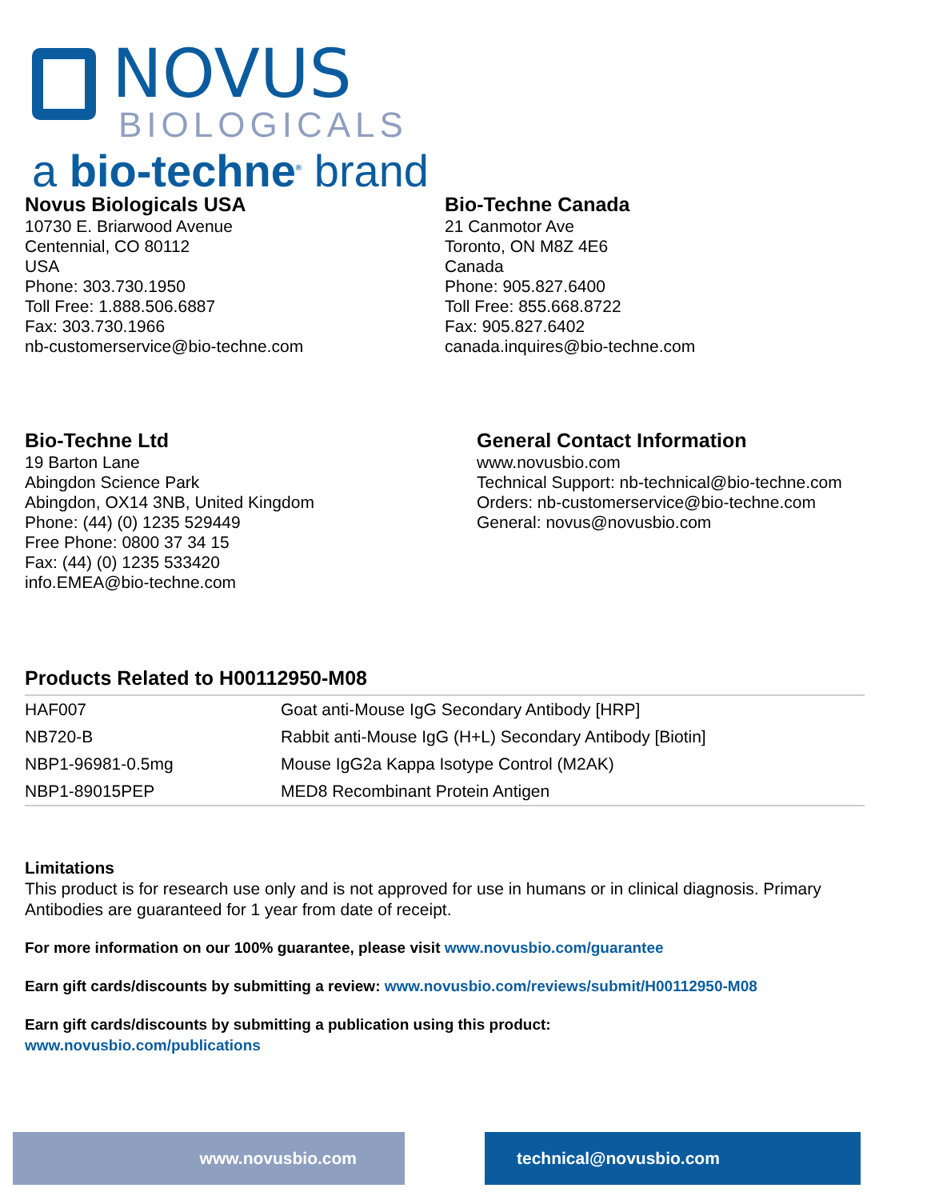NOVUS
BIOLOGICALS
a bio-techne<sup>®</sup> brand
Novus Biologicals USA
10730 E. Briarwood Avenue
Centennial, CO 80112
USA
Phone: 303.730.1950
Toll Free: 1.888.506.6887
Fax: 303.730.1966
nb-customerservice@bio-techne.com
Bio-Techne Canada
21 Canmotor Ave
Toronto, ON M8Z 4E6
Canada
Phone: 905.827.6400
Toll Free: 855.668.8722
Fax: 905.827.6402
canada.inquires@bio-techne.com
Bio-Techne Ltd
19 Barton Lane
Abingdon Science Park
Abingdon, OX14 3NB, United Kingdom
Phone: (44) (0) 1235 529449
Free Phone: 0800 37 34 15
Fax: (44) (0) 1235 533420
info.EMEA@bio-techne.com
General Contact Information
www.novusbio.com
Technical Support: nb-technical@bio-techne.com
Orders: nb-customerservice@bio-techne.com
General: novus@novusbio.com
Products Related to H00112950-M08
| HAF007 | Goat anti-Mouse IgG Secondary Antibody [HRP] |
| NB720-B | Rabbit anti-Mouse IgG (H+L) Secondary Antibody [Biotin] |
| NBP1-96981-0.5mg | Mouse IgG2a Kappa Isotype Control (M2AK) |
| NBP1-89015PEP | MED8 Recombinant Protein Antigen |
Limitations
This product is for research use only and is not approved for use in humans or in clinical diagnosis. Primary Antibodies are guaranteed for 1 year from date of receipt.
For more information on our 100% guarantee, please visit www.novusbio.com/guarantee
Earn gift cards/discounts by submitting a review: www.novusbio.com/reviews/submit/H00112950-M08
Earn gift cards/discounts by submitting a publication using this product:
www.novusbio.com/publications
www.novusbio.com technical@novusbio.com